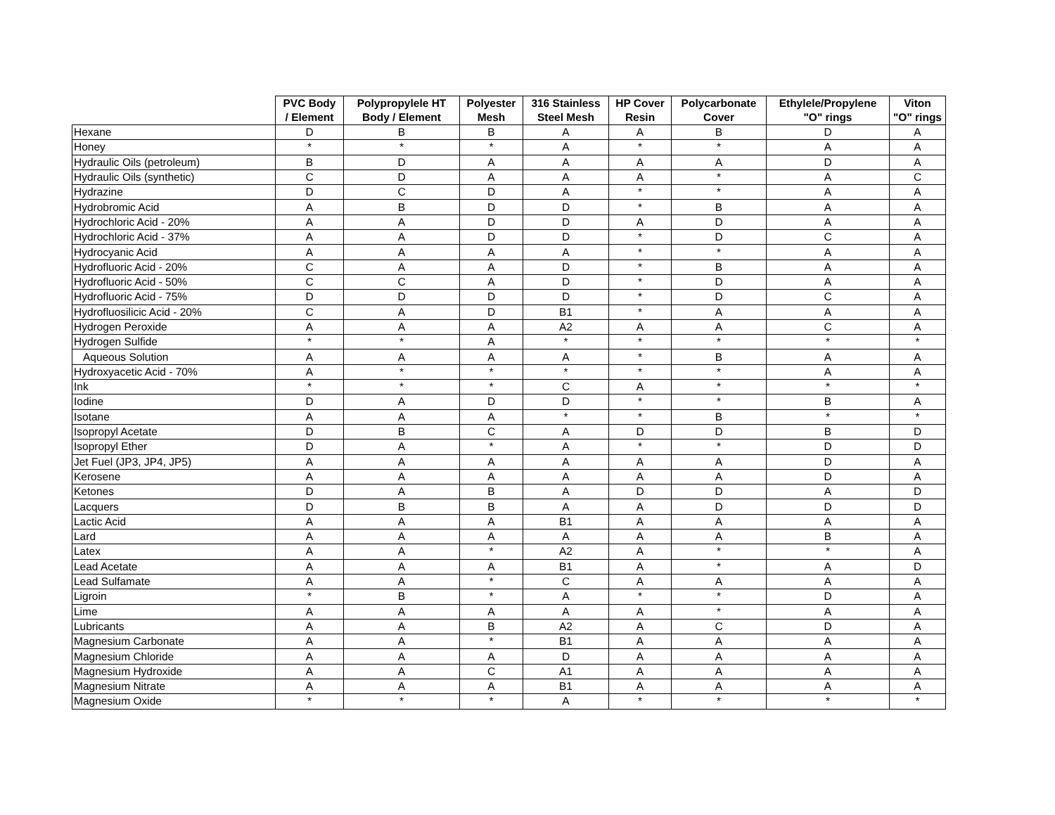| | PVC Body / Element | Polypropylele HT Body / Element | Polyester Mesh | 316 Stainless Steel Mesh | HP Cover Resin | Polycarbonate Cover | Ethylele/Propylene "O" rings | Viton "O" rings |
| --- | --- | --- | --- | --- | --- | --- | --- | --- |
| Hexane | D | B | B | A | A | B | D | A |
| Honey | * | * | * | A | * | * | A | A |
| Hydraulic Oils (petroleum) | B | D | A | A | A | A | D | A |
| Hydraulic Oils (synthetic) | C | D | A | A | A | * | A | C |
| Hydrazine | D | C | D | A | * | * | A | A |
| Hydrobromic Acid | A | B | D | D | * | B | A | A |
| Hydrochloric Acid - 20% | A | A | D | D | A | D | A | A |
| Hydrochloric Acid - 37% | A | A | D | D | * | D | C | A |
| Hydrocyanic Acid | A | A | A | A | * | * | A | A |
| Hydrofluoric Acid - 20% | C | A | A | D | * | B | A | A |
| Hydrofluoric Acid - 50% | C | C | A | D | * | D | A | A |
| Hydrofluoric Acid - 75% | D | D | D | D | * | D | C | A |
| Hydrofluosilicic Acid - 20% | C | A | D | B1 | * | A | A | A |
| Hydrogen Peroxide | A | A | A | A2 | A | A | C | A |
| Hydrogen Sulfide | * | * | A | * | * | * | * | * |
| Aqueous Solution | A | A | A | A | * | B | A | A |
| Hydroxyacetic Acid - 70% | A | * | * | * | * | * | A | A |
| Ink | * | * | * | C | A | * | * | * |
| Iodine | D | A | D | D | * | * | B | A |
| Isotane | A | A | A | * | * | B | * | * |
| Isopropyl Acetate | D | B | C | A | D | D | B | D |
| Isopropyl Ether | D | A | * | A | * | * | D | D |
| Jet Fuel (JP3, JP4, JP5) | A | A | A | A | A | A | D | A |
| Kerosene | A | A | A | A | A | A | D | A |
| Ketones | D | A | B | A | D | D | A | D |
| Lacquers | D | B | B | A | A | D | D | D |
| Lactic Acid | A | A | A | B1 | A | A | A | A |
| Lard | A | A | A | A | A | A | B | A |
| Latex | A | A | * | A2 | A | * | * | A |
| Lead Acetate | A | A | A | B1 | A | * | A | D |
| Lead Sulfamate | A | A | * | C | A | A | A | A |
| Ligroin | * | B | * | A | * | * | D | A |
| Lime | A | A | A | A | A | * | A | A |
| Lubricants | A | A | B | A2 | A | C | D | A |
| Magnesium Carbonate | A | A | * | B1 | A | A | A | A |
| Magnesium Chloride | A | A | A | D | A | A | A | A |
| Magnesium Hydroxide | A | A | C | A1 | A | A | A | A |
| Magnesium Nitrate | A | A | A | B1 | A | A | A | A |
| Magnesium Oxide | * | * | * | A | * | * | * | * |